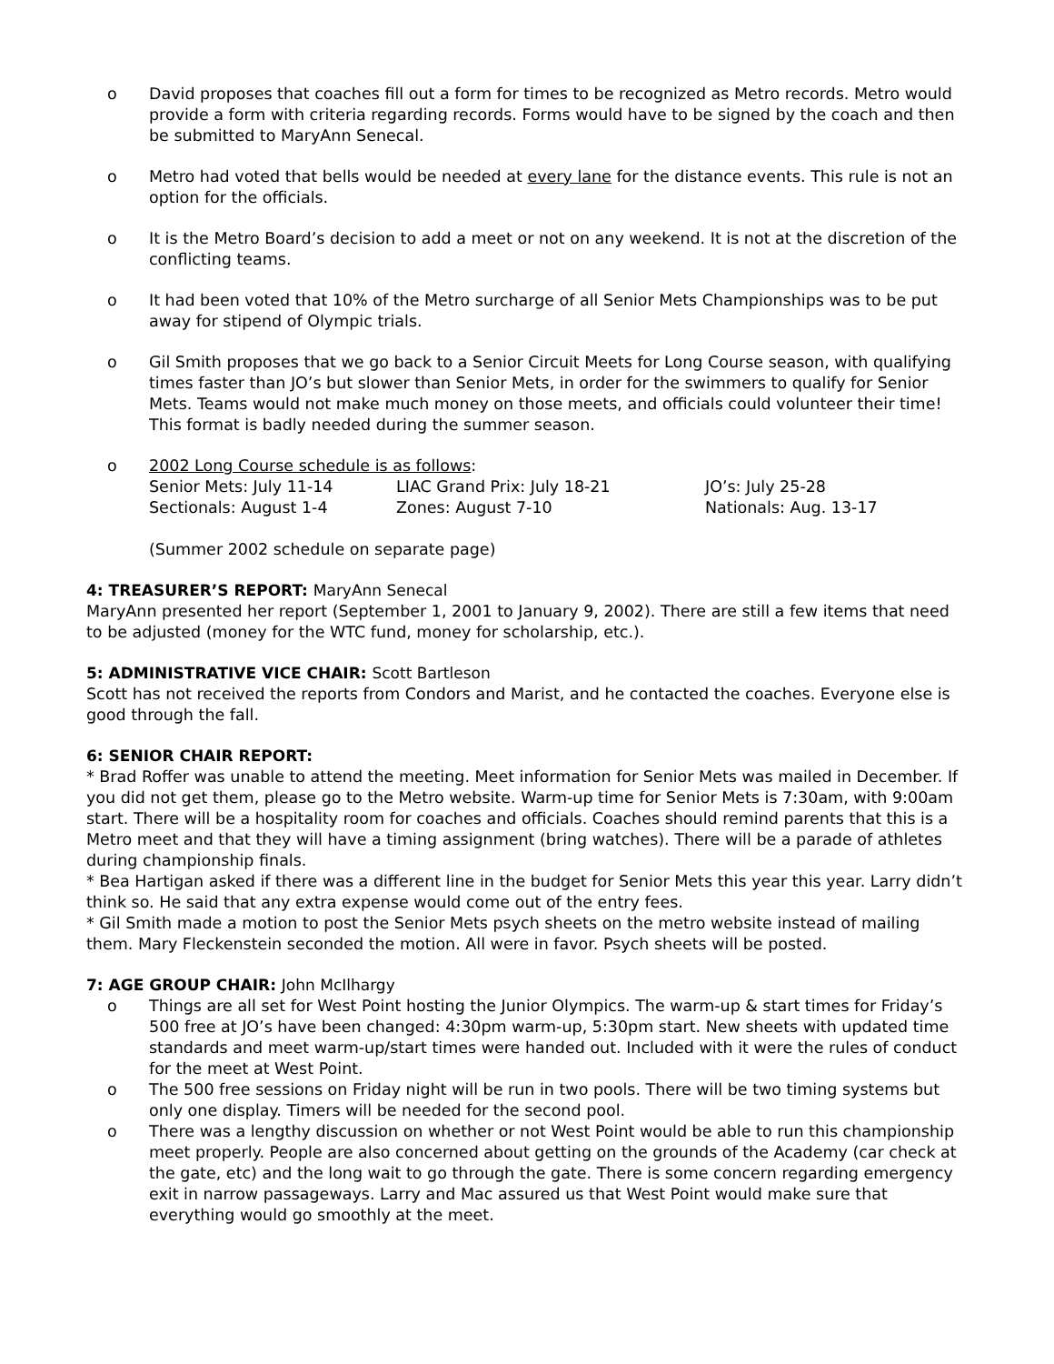o David proposes that coaches fill out a form for times to be recognized as Metro records. Metro would provide a form with criteria regarding records. Forms would have to be signed by the coach and then be submitted to MaryAnn Senecal.
o Metro had voted that bells would be needed at every lane for the distance events. This rule is not an option for the officials.
o It is the Metro Board’s decision to add a meet or not on any weekend. It is not at the discretion of the conflicting teams.
o It had been voted that 10% of the Metro surcharge of all Senior Mets Championships was to be put away for stipend of Olympic trials.
o Gil Smith proposes that we go back to a Senior Circuit Meets for Long Course season, with qualifying times faster than JO’s but slower than Senior Mets, in order for the swimmers to qualify for Senior Mets. Teams would not make much money on those meets, and officials could volunteer their time! This format is badly needed during the summer season.
o 2002 Long Course schedule is as follows:
Senior Mets: July 11-14 LIAC Grand Prix: July 18-21 JO’s: July 25-28 Sectionals: August 1-4 Zones: August 7-10 Nationals: Aug. 13-17
(Summer 2002 schedule on separate page)
4: TREASURER’S REPORT: MaryAnn Senecal
MaryAnn presented her report (September 1, 2001 to January 9, 2002). There are still a few items that need to be adjusted (money for the WTC fund, money for scholarship, etc.).
5: ADMINISTRATIVE VICE CHAIR: Scott Bartleson
Scott has not received the reports from Condors and Marist, and he contacted the coaches. Everyone else is good through the fall.
6: SENIOR CHAIR REPORT:
* Brad Roffer was unable to attend the meeting. Meet information for Senior Mets was mailed in December. If you did not get them, please go to the Metro website. Warm-up time for Senior Mets is 7:30am, with 9:00am start. There will be a hospitality room for coaches and officials. Coaches should remind parents that this is a Metro meet and that they will have a timing assignment (bring watches). There will be a parade of athletes during championship finals.
* Bea Hartigan asked if there was a different line in the budget for Senior Mets this year this year. Larry didn’t think so. He said that any extra expense would come out of the entry fees.
* Gil Smith made a motion to post the Senior Mets psych sheets on the metro website instead of mailing them. Mary Fleckenstein seconded the motion. All were in favor. Psych sheets will be posted.
7: AGE GROUP CHAIR: John McIlhargy
o Things are all set for West Point hosting the Junior Olympics. The warm-up & start times for Friday’s 500 free at JO’s have been changed: 4:30pm warm-up, 5:30pm start. New sheets with updated time standards and meet warm-up/start times were handed out. Included with it were the rules of conduct for the meet at West Point.
o The 500 free sessions on Friday night will be run in two pools. There will be two timing systems but only one display. Timers will be needed for the second pool.
o There was a lengthy discussion on whether or not West Point would be able to run this championship meet properly. People are also concerned about getting on the grounds of the Academy (car check at the gate, etc) and the long wait to go through the gate. There is some concern regarding emergency exit in narrow passageways. Larry and Mac assured us that West Point would make sure that everything would go smoothly at the meet.